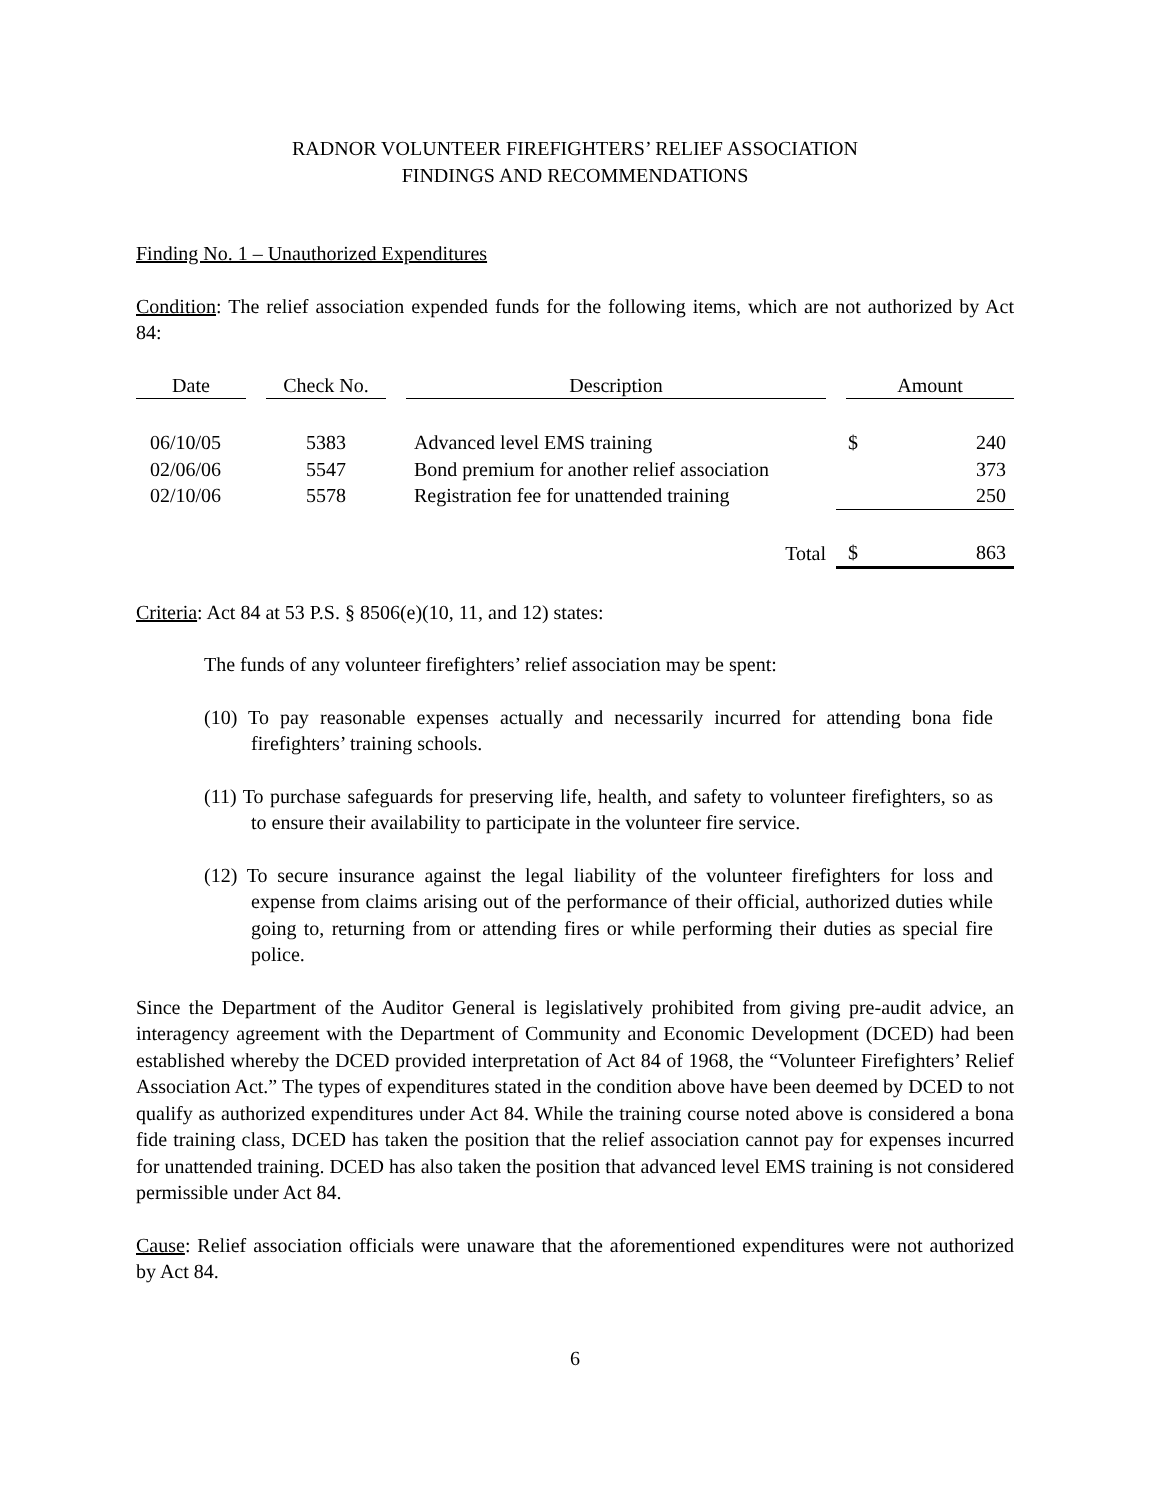RADNOR VOLUNTEER FIREFIGHTERS’ RELIEF ASSOCIATION
FINDINGS AND RECOMMENDATIONS
Finding No. 1 – Unauthorized Expenditures
Condition: The relief association expended funds for the following items, which are not authorized by Act 84:
| Date | Check No. | Description | Amount | |
| --- | --- | --- | --- | --- |
| 06/10/05 | 5383 | Advanced level EMS training | $ | 240 |
| 02/06/06 | 5547 | Bond premium for another relief association | | 373 |
| 02/10/06 | 5578 | Registration fee for unattended training | | 250 |
| | | Total | $ | 863 |
Criteria: Act 84 at 53 P.S. § 8506(e)(10, 11, and 12) states:
The funds of any volunteer firefighters’ relief association may be spent:
(10) To pay reasonable expenses actually and necessarily incurred for attending bona fide firefighters’ training schools.
(11) To purchase safeguards for preserving life, health, and safety to volunteer firefighters, so as to ensure their availability to participate in the volunteer fire service.
(12) To secure insurance against the legal liability of the volunteer firefighters for loss and expense from claims arising out of the performance of their official, authorized duties while going to, returning from or attending fires or while performing their duties as special fire police.
Since the Department of the Auditor General is legislatively prohibited from giving pre-audit advice, an interagency agreement with the Department of Community and Economic Development (DCED) had been established whereby the DCED provided interpretation of Act 84 of 1968, the “Volunteer Firefighters’ Relief Association Act.” The types of expenditures stated in the condition above have been deemed by DCED to not qualify as authorized expenditures under Act 84. While the training course noted above is considered a bona fide training class, DCED has taken the position that the relief association cannot pay for expenses incurred for unattended training. DCED has also taken the position that advanced level EMS training is not considered permissible under Act 84.
Cause: Relief association officials were unaware that the aforementioned expenditures were not authorized by Act 84.
6